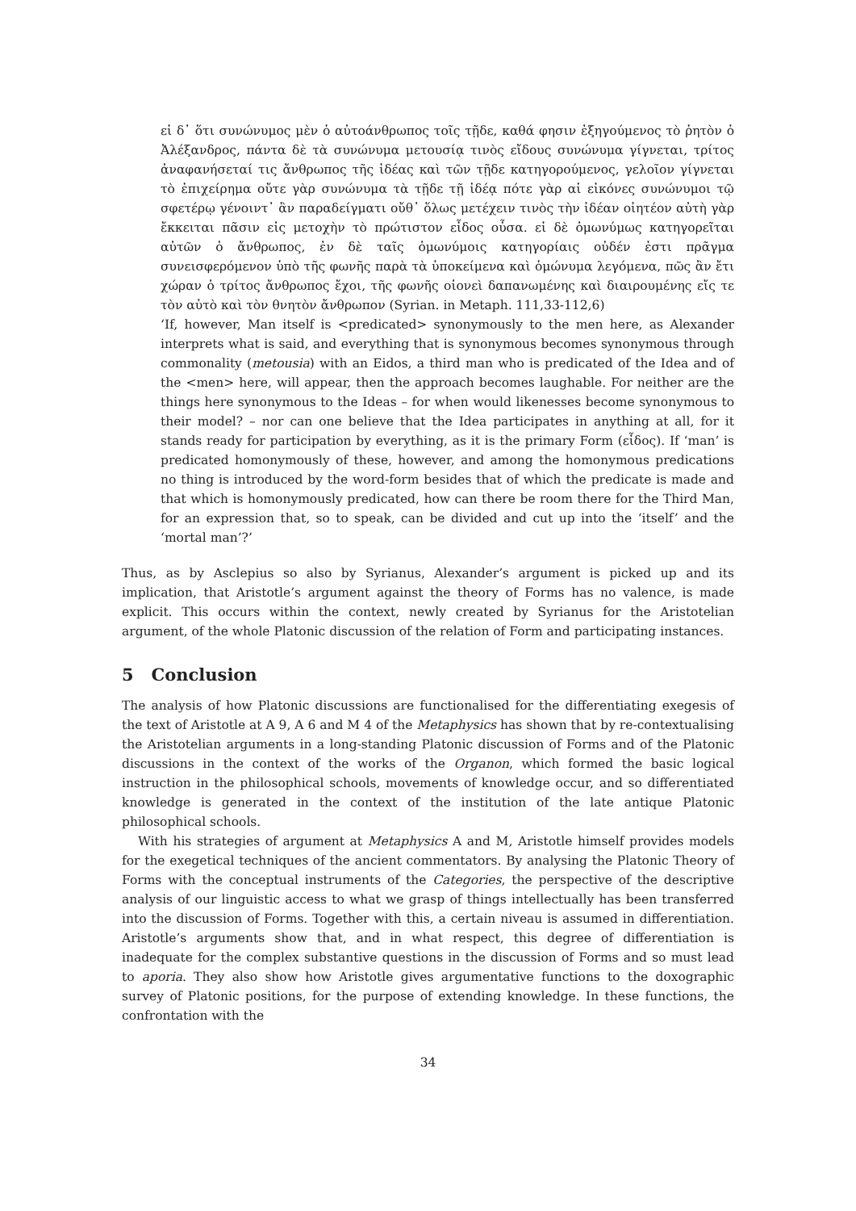εἰ δ᾽ ὅτι συνώνυμος μὲν ὁ αὐτοάνθρωπος τοῖς τῇδε, καθά φησιν ἐξηγούμενος τὸ ῥητὸν ὁ Ἀλέξανδρος, πάντα δὲ τὰ συνώνυμα μετουσίᾳ τινὸς εἴδους συνώνυμα γίγνεται, τρίτος ἀναφανήσεταί τις ἄνθρωπος τῆς ἰδέας καὶ τῶν τῇδε κατηγορούμενος, γελοῖον γίγνεται τὸ ἐπιχείρημα οὔτε γὰρ συνώνυμα τὰ τῇδε τῇ ἰδέᾳ πότε γὰρ αἱ εἰκόνες συνώνυμοι τῷ σφετέρῳ γένοιντ᾽ ἂν παραδείγματι οὔθ᾽ ὅλως μετέχειν τινὸς τὴν ἰδέαν οἰητέον αὐτὴ γὰρ ἔκκειται πᾶσιν εἰς μετοχὴν τὸ πρώτιστον εἶδος οὖσα. εἰ δὲ ὁμωνύμως κατηγορεῖται αὐτῶν ὁ ἄνθρωπος, ἐν δὲ ταῖς ὁμωνύμοις κατηγορίαις οὐδέν ἐστι πρᾶγμα συνεισφερόμενον ὑπὸ τῆς φωνῆς παρὰ τὰ ὑποκείμενα καὶ ὁμώνυμα λεγόμενα, πῶς ἂν ἔτι χώραν ὁ τρίτος ἄνθρωπος ἔχοι, τῆς φωνῆς οἱονεὶ δαπανωμένης καὶ διαιρουμένης εἴς τε τὸν αὐτὸ καὶ τὸν θνητὸν ἄνθρωπον (Syrian. in Metaph. 111,33-112,6)
‘If, however, Man itself is <predicated> synonymously to the men here, as Alexander interprets what is said, and everything that is synonymous becomes synonymous through commonality (metousia) with an Eidos, a third man who is predicated of the Idea and of the <men> here, will appear, then the approach becomes laughable. For neither are the things here synonymous to the Ideas – for when would likenesses become synonymous to their model? – nor can one believe that the Idea participates in anything at all, for it stands ready for participation by everything, as it is the primary Form (εἶδος). If ‘man’ is predicated homonymously of these, however, and among the homonymous predications no thing is introduced by the word-form besides that of which the predicate is made and that which is homonymously predicated, how can there be room there for the Third Man, for an expression that, so to speak, can be divided and cut up into the ‘itself’ and the ‘mortal man’?’
Thus, as by Asclepius so also by Syrianus, Alexander’s argument is picked up and its implication, that Aristotle’s argument against the theory of Forms has no valence, is made explicit. This occurs within the context, newly created by Syrianus for the Aristotelian argument, of the whole Platonic discussion of the relation of Form and participating instances.
5 Conclusion
The analysis of how Platonic discussions are functionalised for the differentiating exegesis of the text of Aristotle at A 9, A 6 and M 4 of the Metaphysics has shown that by re-contextualising the Aristotelian arguments in a long-standing Platonic discussion of Forms and of the Platonic discussions in the context of the works of the Organon, which formed the basic logical instruction in the philosophical schools, movements of knowledge occur, and so differentiated knowledge is generated in the context of the institution of the late antique Platonic philosophical schools.
With his strategies of argument at Metaphysics A and M, Aristotle himself provides models for the exegetical techniques of the ancient commentators. By analysing the Platonic Theory of Forms with the conceptual instruments of the Categories, the perspective of the descriptive analysis of our linguistic access to what we grasp of things intellectually has been transferred into the discussion of Forms. Together with this, a certain niveau is assumed in differentiation. Aristotle’s arguments show that, and in what respect, this degree of differentiation is inadequate for the complex substantive questions in the discussion of Forms and so must lead to aporia. They also show how Aristotle gives argumentative functions to the doxographic survey of Platonic positions, for the purpose of extending knowledge. In these functions, the confrontation with the
34